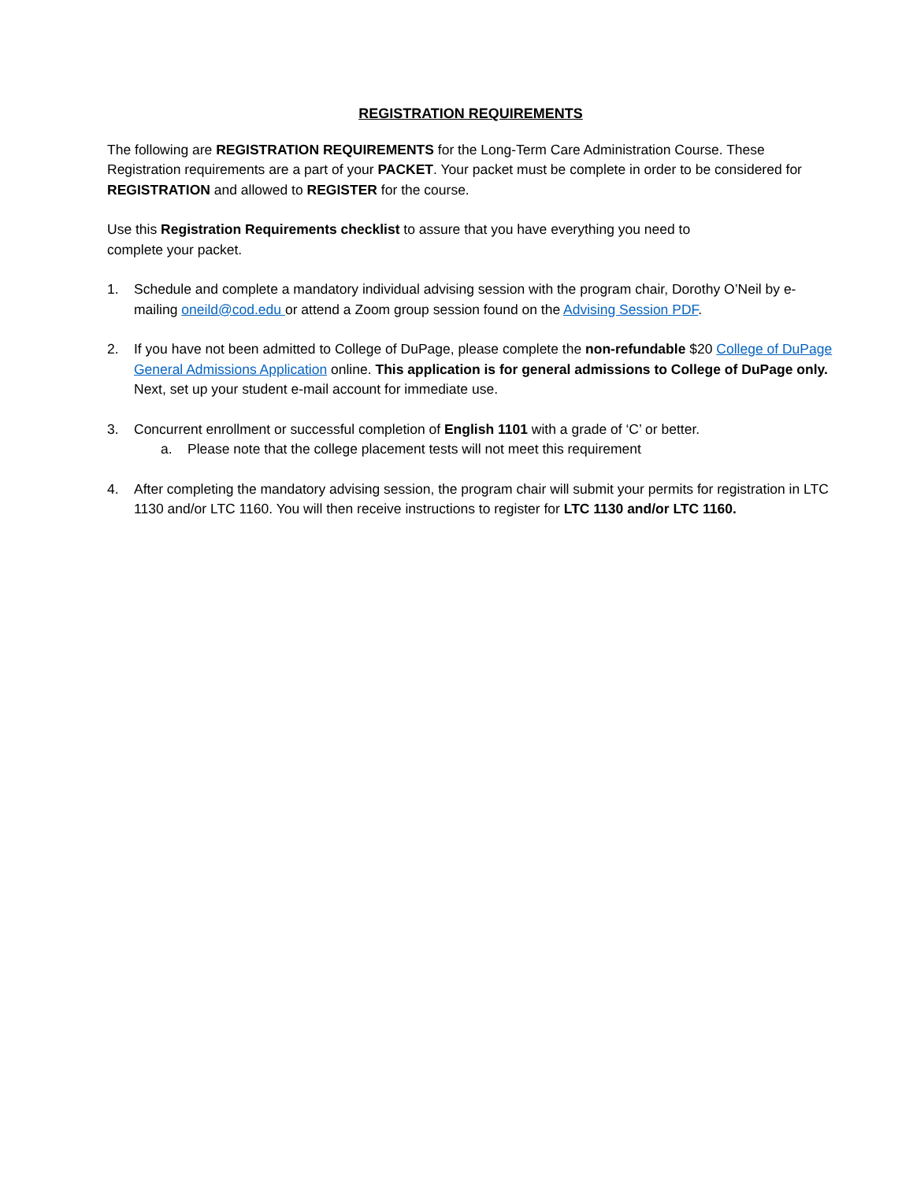REGISTRATION REQUIREMENTS
The following are REGISTRATION REQUIREMENTS for the Long-Term Care Administration Course. These Registration requirements are a part of your PACKET. Your packet must be complete in order to be considered for REGISTRATION and allowed to REGISTER for the course.
Use this Registration Requirements checklist to assure that you have everything you need to
complete your packet.
1. Schedule and complete a mandatory individual advising session with the program chair, Dorothy O’Neil by e-mailing oneild@cod.edu or attend a Zoom group session found on the Advising Session PDF.
2. If you have not been admitted to College of DuPage, please complete the non-refundable $20 College of DuPage General Admissions Application online. This application is for general admissions to College of DuPage only. Next, set up your student e-mail account for immediate use.
3. Concurrent enrollment or successful completion of English 1101 with a grade of ‘C’ or better.
a. Please note that the college placement tests will not meet this requirement
4. After completing the mandatory advising session, the program chair will submit your permits for registration in LTC 1130 and/or LTC 1160. You will then receive instructions to register for LTC 1130 and/or LTC 1160.